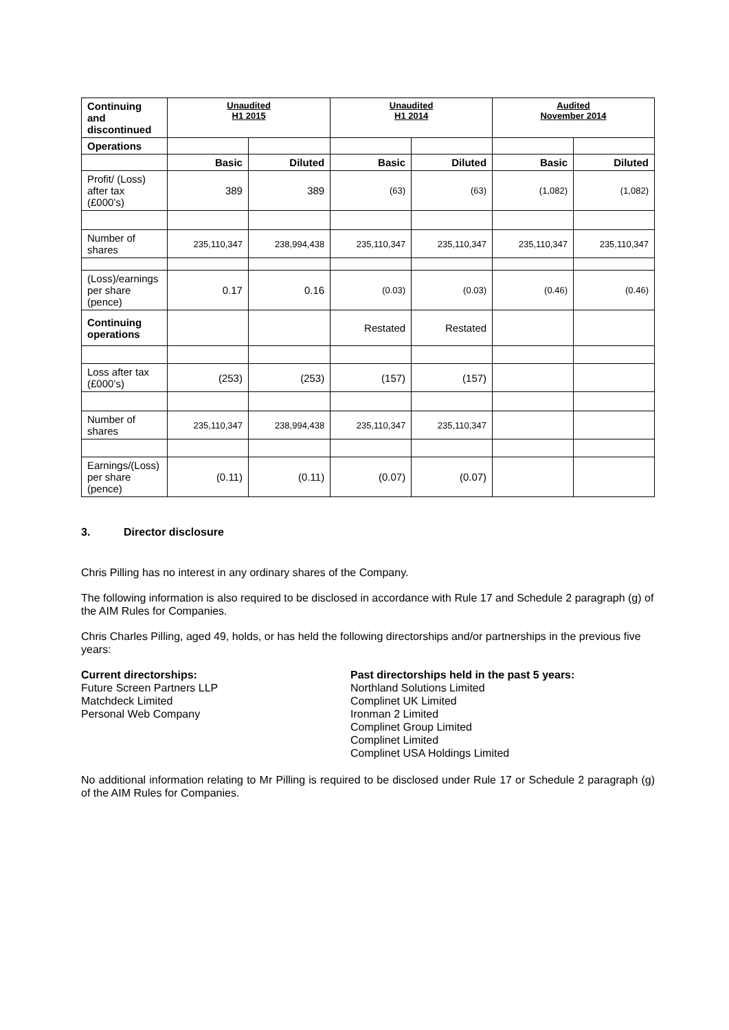| Continuing and discontinued | Unaudited H1 2015 | | Unaudited H1 2014 | | Audited November 2014 | |
| Operations | | | | | | |
| | Basic | Diluted | Basic | Diluted | Basic | Diluted |
| Profit/ (Loss) after tax (£000’s) | 389 | 389 | (63) | (63) | (1,082) | (1,082) |
| Number of shares | 235,110,347 | 238,994,438 | 235,110,347 | 235,110,347 | 235,110,347 | 235,110,347 |
| (Loss)/earnings per share (pence) | 0.17 | 0.16 | (0.03) | (0.03) | (0.46) | (0.46) |
| Continuing operations | | | Restated | Restated | | |
| Loss after tax (£000’s) | (253) | (253) | (157) | (157) | | |
| Number of shares | 235,110,347 | 238,994,438 | 235,110,347 | 235,110,347 | | |
| Earnings/(Loss) per share (pence) | (0.11) | (0.11) | (0.07) | (0.07) | | |
3. Director disclosure
Chris Pilling has no interest in any ordinary shares of the Company.
The following information is also required to be disclosed in accordance with Rule 17 and Schedule 2 paragraph (g) of the AIM Rules for Companies.
Chris Charles Pilling, aged 49, holds, or has held the following directorships and/or partnerships in the previous five years:
Current directorships:
Future Screen Partners LLP
Matchdeck Limited
Personal Web Company
Past directorships held in the past 5 years:
Northland Solutions Limited
Complinet UK Limited
Ironman 2 Limited
Complinet Group Limited
Complinet Limited
Complinet USA Holdings Limited
No additional information relating to Mr Pilling is required to be disclosed under Rule 17 or Schedule 2 paragraph (g) of the AIM Rules for Companies.